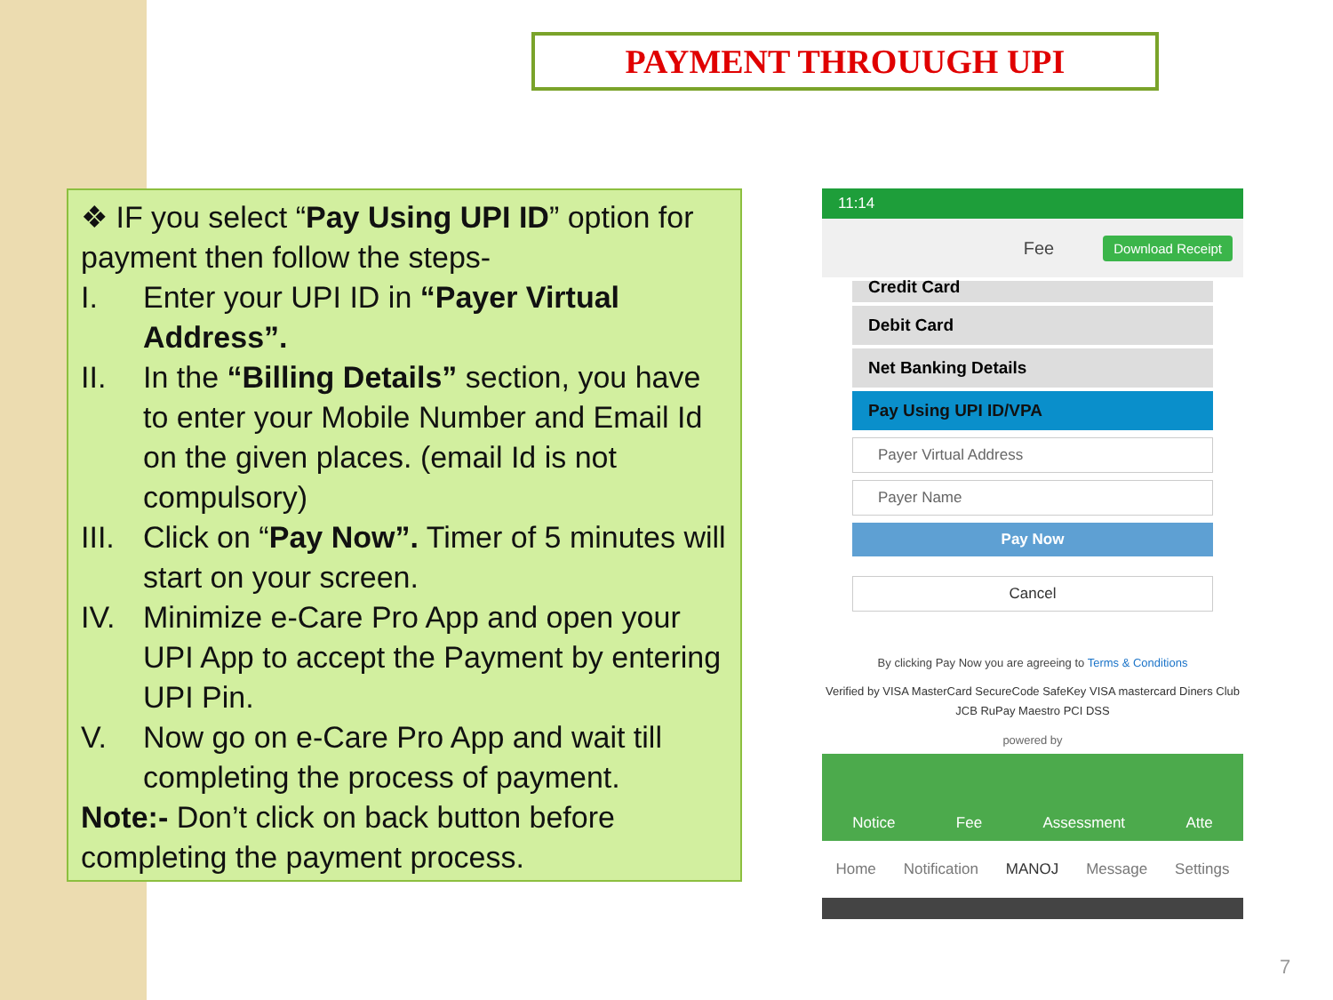PAYMENT THROUUGH UPI
❖ IF you select “Pay Using UPI ID” option for payment then follow the steps-
I. Enter your UPI ID in “Payer Virtual Address”.
II. In the “Billing Details” section, you have to enter your Mobile Number and Email Id on the given places. (email Id is not compulsory)
III. Click on “Pay Now”. Timer of 5 minutes will start on your screen.
IV. Minimize e-Care Pro App and open your UPI App to accept the Payment by entering UPI Pin.
V. Now go on e-Care Pro App and wait till completing the process of payment.
Note:- Don’t click on back button before completing the payment process.
11:14
Fee Download Receipt
Credit Card
Debit Card
Net Banking Details
Pay Using UPI ID/VPA
Payer Virtual Address
Payer Name
Pay Now
Cancel
By clicking Pay Now you are agreeing to Terms & Conditions
Verified by VISA MasterCard SecureCode SafeKey VISA mastercard Diners Club
JCB RuPay Maestro PCI DSS
powered by
Notice Fee Assessment Atte
Home Notification MANOJ Message Settings
7